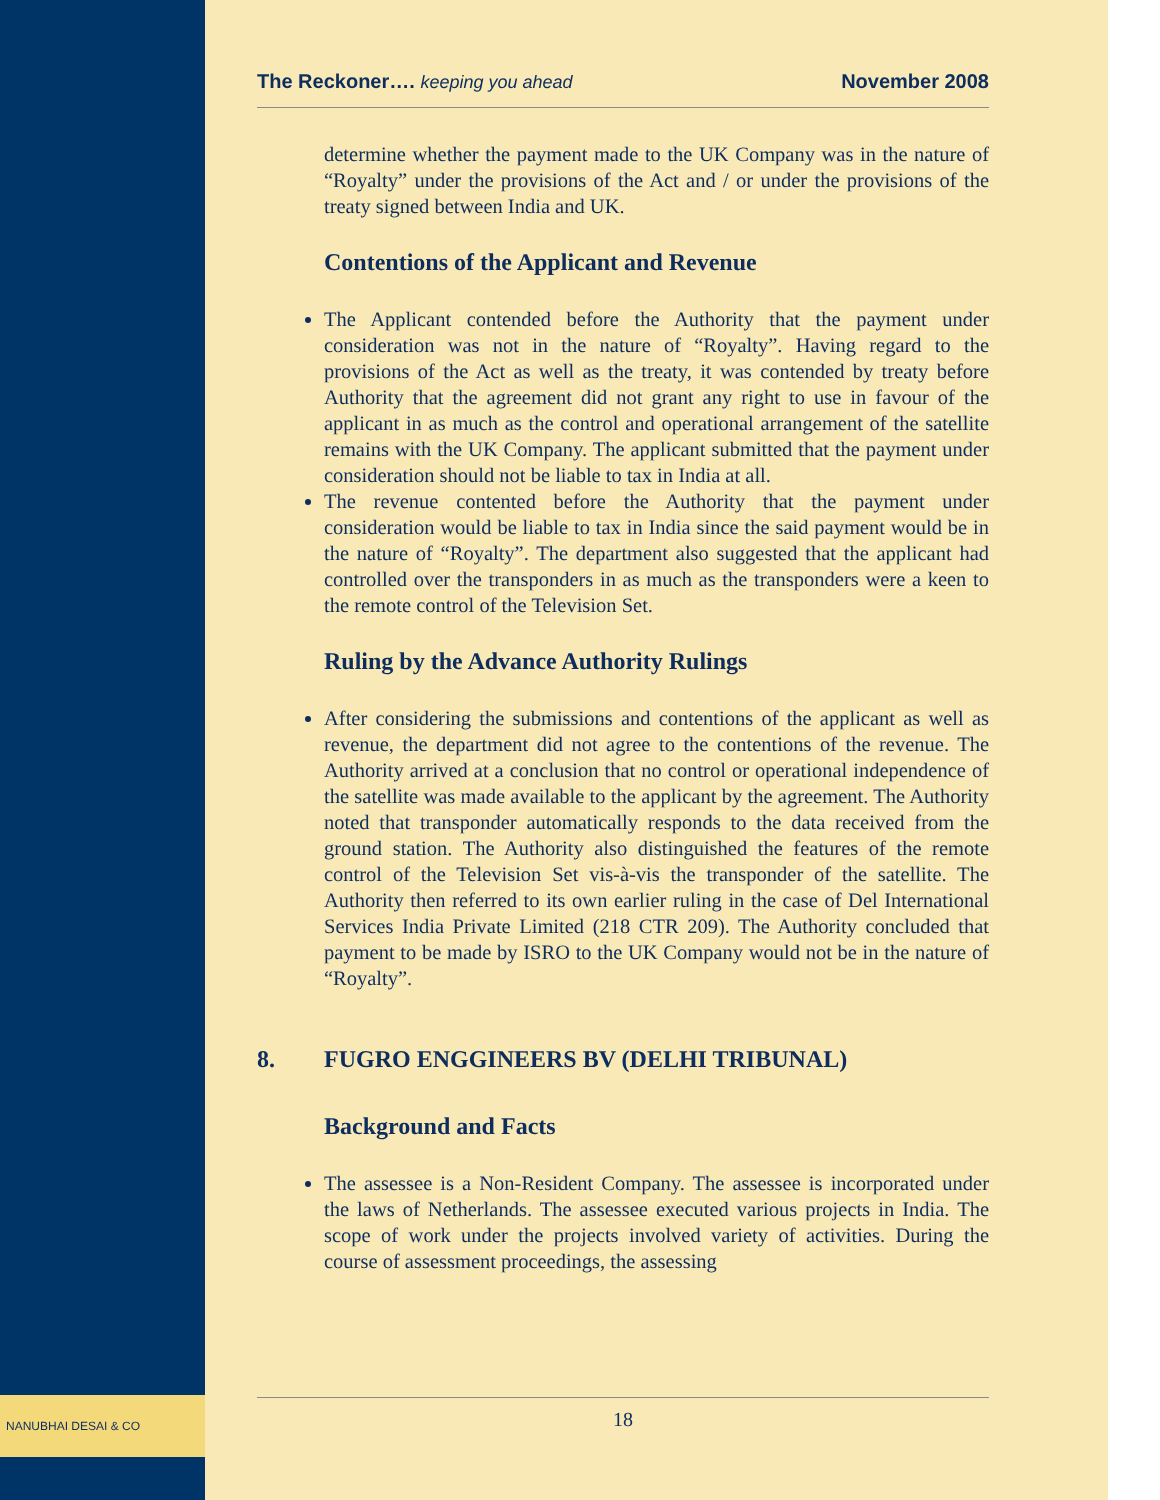NANUBHAI DESAI & CO
The Reckoner…. keeping you ahead
November 2008
determine whether the payment made to the UK Company was in the nature of “Royalty” under the provisions of the Act and / or under the provisions of the treaty signed between India and UK.
Contentions of the Applicant and Revenue
The Applicant contended before the Authority that the payment under consideration was not in the nature of “Royalty”. Having regard to the provisions of the Act as well as the treaty, it was contended by treaty before Authority that the agreement did not grant any right to use in favour of the applicant in as much as the control and operational arrangement of the satellite remains with the UK Company. The applicant submitted that the payment under consideration should not be liable to tax in India at all.
The revenue contented before the Authority that the payment under consideration would be liable to tax in India since the said payment would be in the nature of “Royalty”. The department also suggested that the applicant had controlled over the transponders in as much as the transponders were a keen to the remote control of the Television Set.
Ruling by the Advance Authority Rulings
After considering the submissions and contentions of the applicant as well as revenue, the department did not agree to the contentions of the revenue. The Authority arrived at a conclusion that no control or operational independence of the satellite was made available to the applicant by the agreement. The Authority noted that transponder automatically responds to the data received from the ground station. The Authority also distinguished the features of the remote control of the Television Set vis-à-vis the transponder of the satellite. The Authority then referred to its own earlier ruling in the case of Del International Services India Private Limited (218 CTR 209). The Authority concluded that payment to be made by ISRO to the UK Company would not be in the nature of “Royalty”.
8. FUGRO ENGGINEERS BV (DELHI TRIBUNAL)
Background and Facts
The assessee is a Non-Resident Company. The assessee is incorporated under the laws of Netherlands. The assessee executed various projects in India. The scope of work under the projects involved variety of activities. During the course of assessment proceedings, the assessing
18